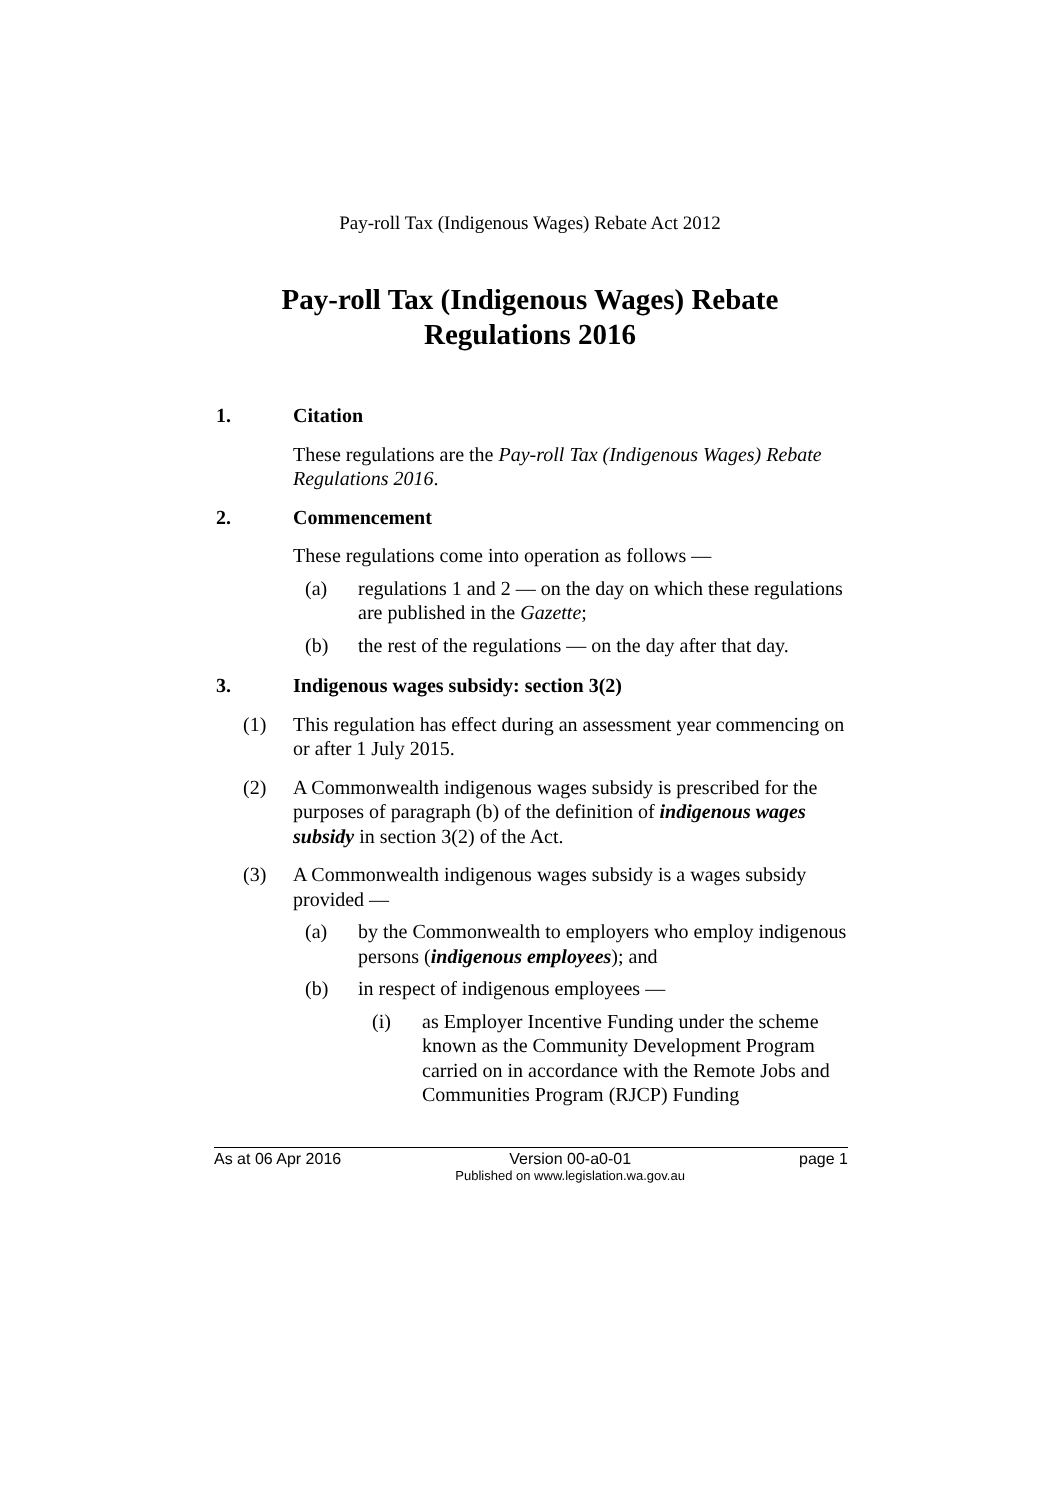Pay-roll Tax (Indigenous Wages) Rebate Act 2012
Pay-roll Tax (Indigenous Wages) Rebate
Regulations 2016
1. Citation
These regulations are the Pay-roll Tax (Indigenous Wages) Rebate Regulations 2016.
2. Commencement
These regulations come into operation as follows —
(a) regulations 1 and 2 — on the day on which these regulations are published in the Gazette;
(b) the rest of the regulations — on the day after that day.
3. Indigenous wages subsidy: section 3(2)
(1) This regulation has effect during an assessment year commencing on or after 1 July 2015.
(2) A Commonwealth indigenous wages subsidy is prescribed for the purposes of paragraph (b) of the definition of indigenous wages subsidy in section 3(2) of the Act.
(3) A Commonwealth indigenous wages subsidy is a wages subsidy provided —
(a) by the Commonwealth to employers who employ indigenous persons (indigenous employees); and
(b) in respect of indigenous employees —
(i) as Employer Incentive Funding under the scheme known as the Community Development Program carried on in accordance with the Remote Jobs and Communities Program (RJCP) Funding
As at 06 Apr 2016 Version 00-a0-01
Published on www.legislation.wa.gov.au page 1